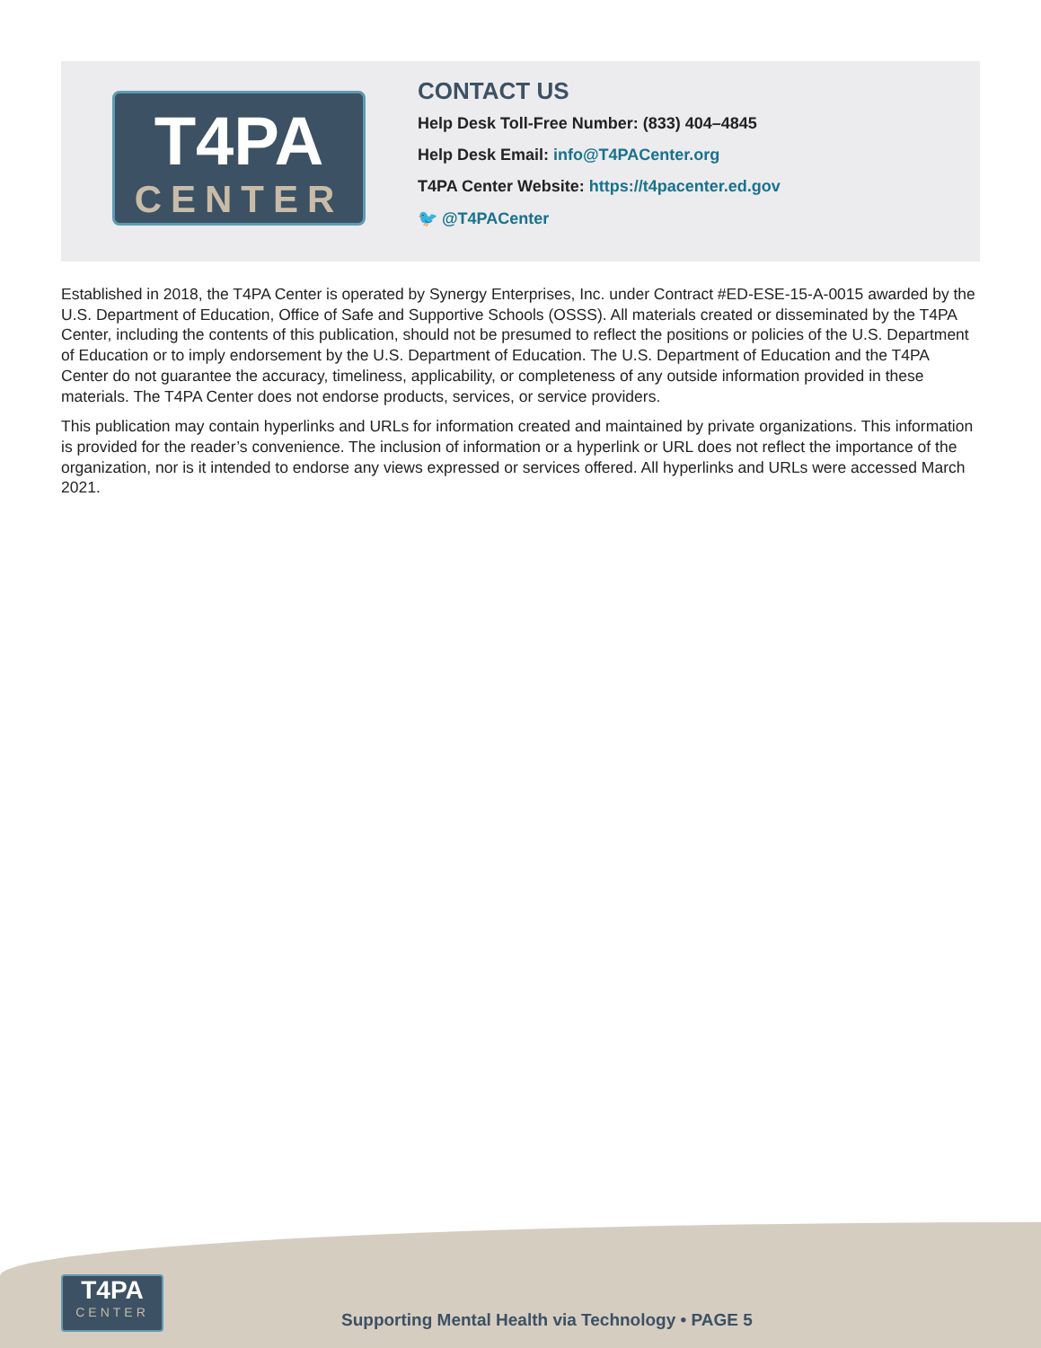T4PA
CENTER
CONTACT US
Help Desk Toll-Free Number: (833) 404–4845
Help Desk Email: info@T4PACenter.org
T4PA Center Website: https://t4pacenter.ed.gov
🐦 @T4PACenter
Established in 2018, the T4PA Center is operated by Synergy Enterprises, Inc. under Contract #ED-ESE-15-A-0015 awarded by the U.S. Department of Education, Office of Safe and Supportive Schools (OSSS). All materials created or disseminated by the T4PA Center, including the contents of this publication, should not be presumed to reflect the positions or policies of the U.S. Department of Education or to imply endorsement by the U.S. Department of Education. The U.S. Department of Education and the T4PA Center do not guarantee the accuracy, timeliness, applicability, or completeness of any outside information provided in these materials. The T4PA Center does not endorse products, services, or service providers.
This publication may contain hyperlinks and URLs for information created and maintained by private organizations. This information is provided for the reader’s convenience. The inclusion of information or a hyperlink or URL does not reflect the importance of the organization, nor is it intended to endorse any views expressed or services offered. All hyperlinks and URLs were accessed March 2021.
T4PA
CENTER
Supporting Mental Health via Technology • PAGE 5